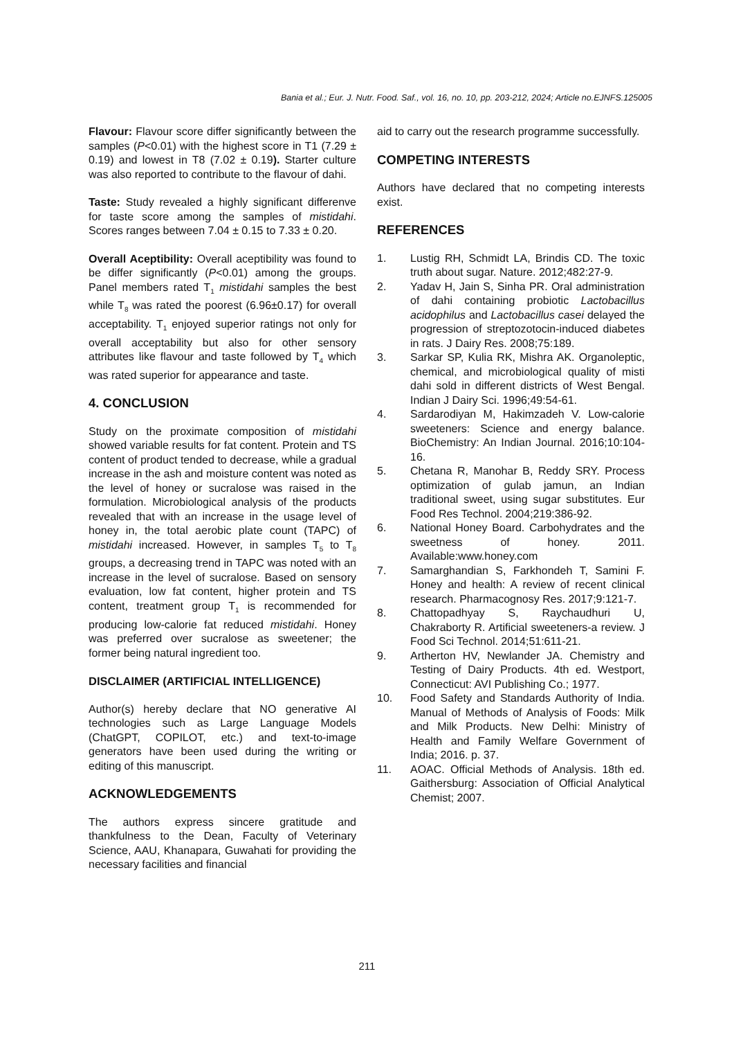Bania et al.; Eur. J. Nutr. Food. Saf., vol. 16, no. 10, pp. 203-212, 2024; Article no.EJNFS.125005
Flavour: Flavour score differ significantly between the samples (P<0.01) with the highest score in T1 (7.29 ± 0.19) and lowest in T8 (7.02 ± 0.19). Starter culture was also reported to contribute to the flavour of dahi.
Taste: Study revealed a highly significant differenve for taste score among the samples of mistidahi. Scores ranges between 7.04 ± 0.15 to 7.33 ± 0.20.
Overall Aceptibility: Overall aceptibility was found to be differ significantly (P<0.01) among the groups. Panel members rated T<sub>1</sub> mistidahi samples the best while T<sub>8</sub> was rated the poorest (6.96±0.17) for overall acceptability. T<sub>1</sub> enjoyed superior ratings not only for overall acceptability but also for other sensory attributes like flavour and taste followed by T<sub>4</sub> which was rated superior for appearance and taste.
4. CONCLUSION
Study on the proximate composition of mistidahi showed variable results for fat content. Protein and TS content of product tended to decrease, while a gradual increase in the ash and moisture content was noted as the level of honey or sucralose was raised in the formulation. Microbiological analysis of the products revealed that with an increase in the usage level of honey in, the total aerobic plate count (TAPC) of mistidahi increased. However, in samples T<sub>5</sub> to T<sub>8</sub> groups, a decreasing trend in TAPC was noted with an increase in the level of sucralose. Based on sensory evaluation, low fat content, higher protein and TS content, treatment group T<sub>1</sub> is recommended for producing low-calorie fat reduced mistidahi. Honey was preferred over sucralose as sweetener; the former being natural ingredient too.
DISCLAIMER (ARTIFICIAL INTELLIGENCE)
Author(s) hereby declare that NO generative AI technologies such as Large Language Models (ChatGPT, COPILOT, etc.) and text-to-image generators have been used during the writing or editing of this manuscript.
ACKNOWLEDGEMENTS
The authors express sincere gratitude and thankfulness to the Dean, Faculty of Veterinary Science, AAU, Khanapara, Guwahati for providing the necessary facilities and financial
aid to carry out the research programme successfully.
COMPETING INTERESTS
Authors have declared that no competing interests exist.
REFERENCES
1. Lustig RH, Schmidt LA, Brindis CD. The toxic truth about sugar. Nature. 2012;482:27-9.
2. Yadav H, Jain S, Sinha PR. Oral administration of dahi containing probiotic Lactobacillus acidophilus and Lactobacillus casei delayed the progression of streptozotocin-induced diabetes in rats. J Dairy Res. 2008;75:189.
3. Sarkar SP, Kulia RK, Mishra AK. Organoleptic, chemical, and microbiological quality of misti dahi sold in different districts of West Bengal. Indian J Dairy Sci. 1996;49:54-61.
4. Sardarodiyan M, Hakimzadeh V. Low-calorie sweeteners: Science and energy balance. BioChemistry: An Indian Journal. 2016;10:104-16.
5. Chetana R, Manohar B, Reddy SRY. Process optimization of gulab jamun, an Indian traditional sweet, using sugar substitutes. Eur Food Res Technol. 2004;219:386-92.
6. National Honey Board. Carbohydrates and the sweetness of honey. 2011. Available:www.honey.com
7. Samarghandian S, Farkhondeh T, Samini F. Honey and health: A review of recent clinical research. Pharmacognosy Res. 2017;9:121-7.
8. Chattopadhyay S, Raychaudhuri U, Chakraborty R. Artificial sweeteners-a review. J Food Sci Technol. 2014;51:611-21.
9. Artherton HV, Newlander JA. Chemistry and Testing of Dairy Products. 4th ed. Westport, Connecticut: AVI Publishing Co.; 1977.
10. Food Safety and Standards Authority of India. Manual of Methods of Analysis of Foods: Milk and Milk Products. New Delhi: Ministry of Health and Family Welfare Government of India; 2016. p. 37.
11. AOAC. Official Methods of Analysis. 18th ed. Gaithersburg: Association of Official Analytical Chemist; 2007.
211